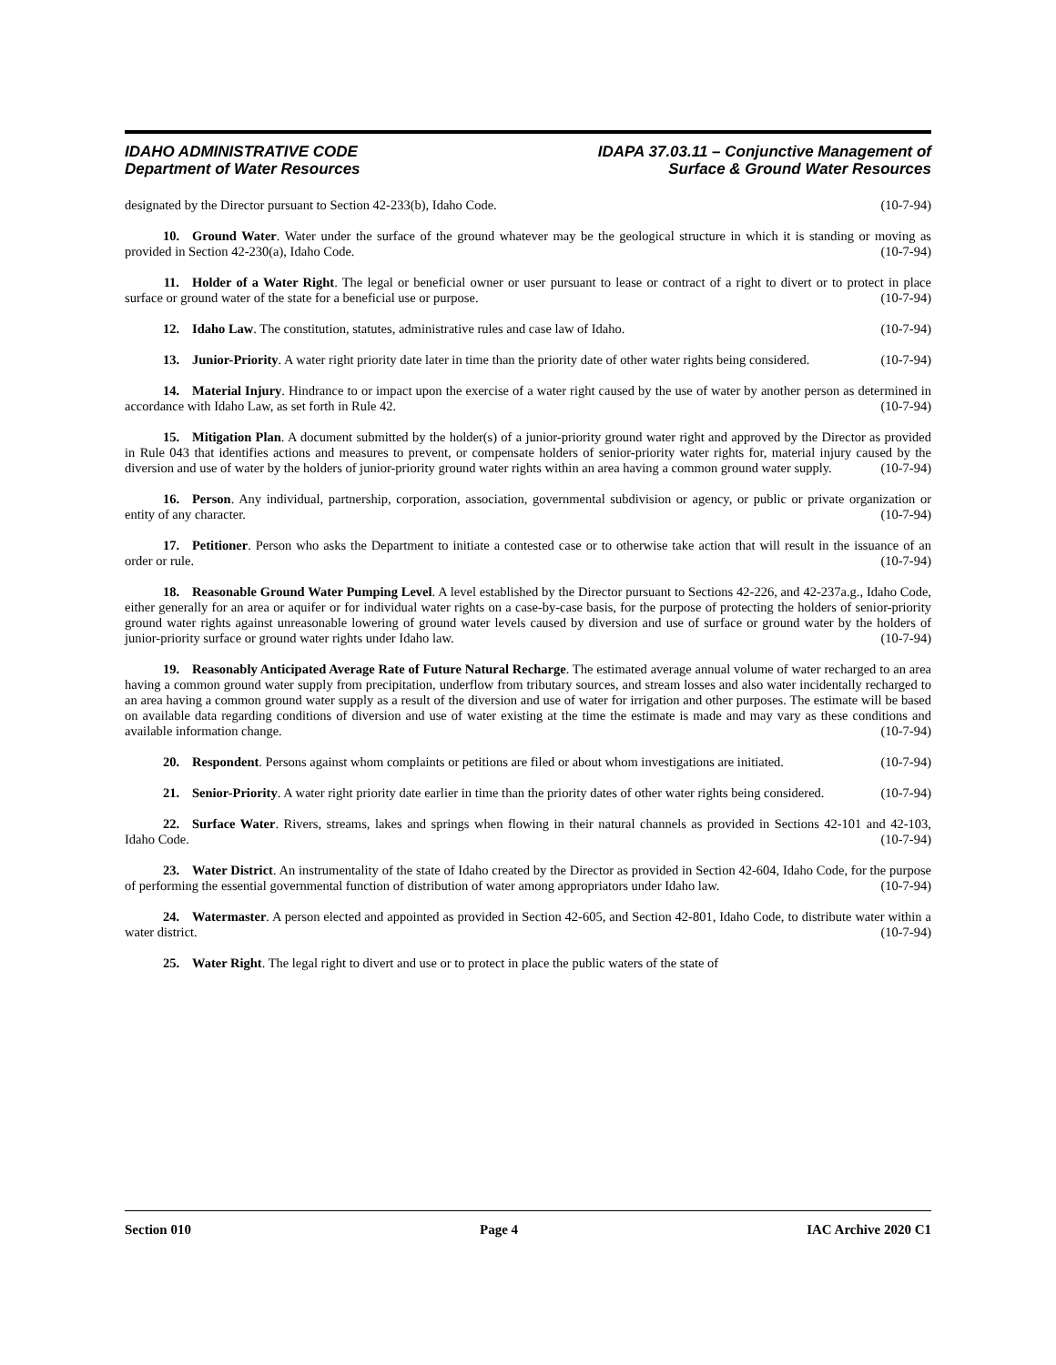IDAHO ADMINISTRATIVE CODE
Department of Water Resources
IDAPA 37.03.11 – Conjunctive Management of
Surface & Ground Water Resources
designated by the Director pursuant to Section 42-233(b), Idaho Code. (10-7-94)
10. Ground Water. Water under the surface of the ground whatever may be the geological structure in which it is standing or moving as provided in Section 42-230(a), Idaho Code. (10-7-94)
11. Holder of a Water Right. The legal or beneficial owner or user pursuant to lease or contract of a right to divert or to protect in place surface or ground water of the state for a beneficial use or purpose. (10-7-94)
12. Idaho Law. The constitution, statutes, administrative rules and case law of Idaho. (10-7-94)
13. Junior-Priority. A water right priority date later in time than the priority date of other water rights being considered. (10-7-94)
14. Material Injury. Hindrance to or impact upon the exercise of a water right caused by the use of water by another person as determined in accordance with Idaho Law, as set forth in Rule 42. (10-7-94)
15. Mitigation Plan. A document submitted by the holder(s) of a junior-priority ground water right and approved by the Director as provided in Rule 043 that identifies actions and measures to prevent, or compensate holders of senior-priority water rights for, material injury caused by the diversion and use of water by the holders of junior-priority ground water rights within an area having a common ground water supply. (10-7-94)
16. Person. Any individual, partnership, corporation, association, governmental subdivision or agency, or public or private organization or entity of any character. (10-7-94)
17. Petitioner. Person who asks the Department to initiate a contested case or to otherwise take action that will result in the issuance of an order or rule. (10-7-94)
18. Reasonable Ground Water Pumping Level. A level established by the Director pursuant to Sections 42-226, and 42-237a.g., Idaho Code, either generally for an area or aquifer or for individual water rights on a case-by-case basis, for the purpose of protecting the holders of senior-priority ground water rights against unreasonable lowering of ground water levels caused by diversion and use of surface or ground water by the holders of junior-priority surface or ground water rights under Idaho law. (10-7-94)
19. Reasonably Anticipated Average Rate of Future Natural Recharge. The estimated average annual volume of water recharged to an area having a common ground water supply from precipitation, underflow from tributary sources, and stream losses and also water incidentally recharged to an area having a common ground water supply as a result of the diversion and use of water for irrigation and other purposes. The estimate will be based on available data regarding conditions of diversion and use of water existing at the time the estimate is made and may vary as these conditions and available information change. (10-7-94)
20. Respondent. Persons against whom complaints or petitions are filed or about whom investigations are initiated. (10-7-94)
21. Senior-Priority. A water right priority date earlier in time than the priority dates of other water rights being considered. (10-7-94)
22. Surface Water. Rivers, streams, lakes and springs when flowing in their natural channels as provided in Sections 42-101 and 42-103, Idaho Code. (10-7-94)
23. Water District. An instrumentality of the state of Idaho created by the Director as provided in Section 42-604, Idaho Code, for the purpose of performing the essential governmental function of distribution of water among appropriators under Idaho law. (10-7-94)
24. Watermaster. A person elected and appointed as provided in Section 42-605, and Section 42-801, Idaho Code, to distribute water within a water district. (10-7-94)
25. Water Right. The legal right to divert and use or to protect in place the public waters of the state of
Section 010 Page 4 IAC Archive 2020 C1